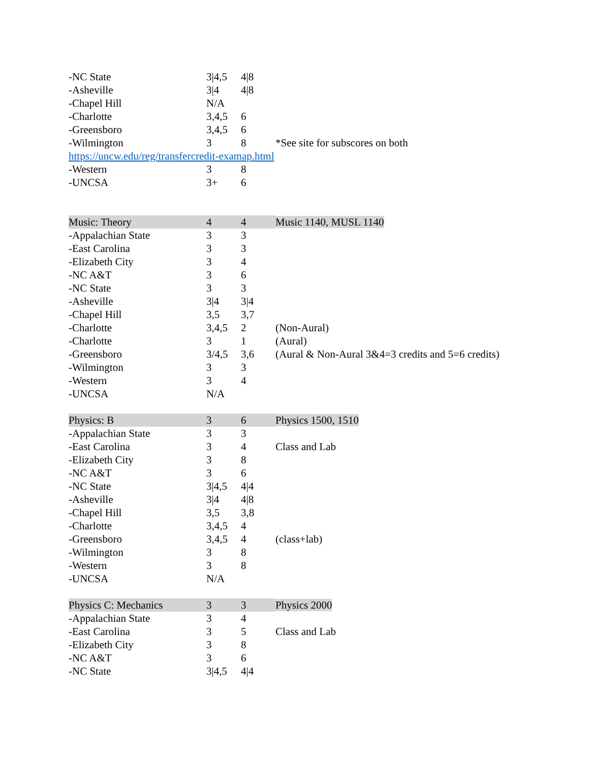| -NC State | 3/4,5 | 4/8 | |
| -Asheville | 3/4 | 4/8 | |
| -Chapel Hill | N/A | | |
| -Charlotte | 3,4,5 | 6 | |
| -Greensboro | 3,4,5 | 6 | |
| -Wilmington | 3 | 8 | *See site for subscores on both |
| https://uncw.edu/reg/transfercredit-examap.html | | | |
| -Western | 3 | 8 | |
| -UNCSA | 3+ | 6 | |
| Music: Theory | 4 | 4 | Music 1140, MUSL 1140 |
| -Appalachian State | 3 | 3 | |
| -East Carolina | 3 | 3 | |
| -Elizabeth City | 3 | 4 | |
| -NC A&T | 3 | 6 | |
| -NC State | 3 | 3 | |
| -Asheville | 3/4 | 3/4 | |
| -Chapel Hill | 3,5 | 3,7 | |
| -Charlotte | 3,4,5 | 2 | (Non-Aural) |
| -Charlotte | 3 | 1 | (Aural) |
| -Greensboro | 3/4,5 | 3,6 | (Aural & Non-Aural 3&4=3 credits and 5=6 credits) |
| -Wilmington | 3 | 3 | |
| -Western | 3 | 4 | |
| -UNCSA | N/A | | |
| Physics: B | 3 | 6 | Physics 1500, 1510 |
| -Appalachian State | 3 | 3 | |
| -East Carolina | 3 | 4 | Class and Lab |
| -Elizabeth City | 3 | 8 | |
| -NC A&T | 3 | 6 | |
| -NC State | 3/4,5 | 4/4 | |
| -Asheville | 3/4 | 4/8 | |
| -Chapel Hill | 3,5 | 3,8 | |
| -Charlotte | 3,4,5 | 4 | |
| -Greensboro | 3,4,5 | 4 | (class+lab) |
| -Wilmington | 3 | 8 | |
| -Western | 3 | 8 | |
| -UNCSA | N/A | | |
| Physics C: Mechanics | 3 | 3 | Physics 2000 |
| -Appalachian State | 3 | 4 | |
| -East Carolina | 3 | 5 | Class and Lab |
| -Elizabeth City | 3 | 8 | |
| -NC A&T | 3 | 6 | |
| -NC State | 3/4,5 | 4/4 | |